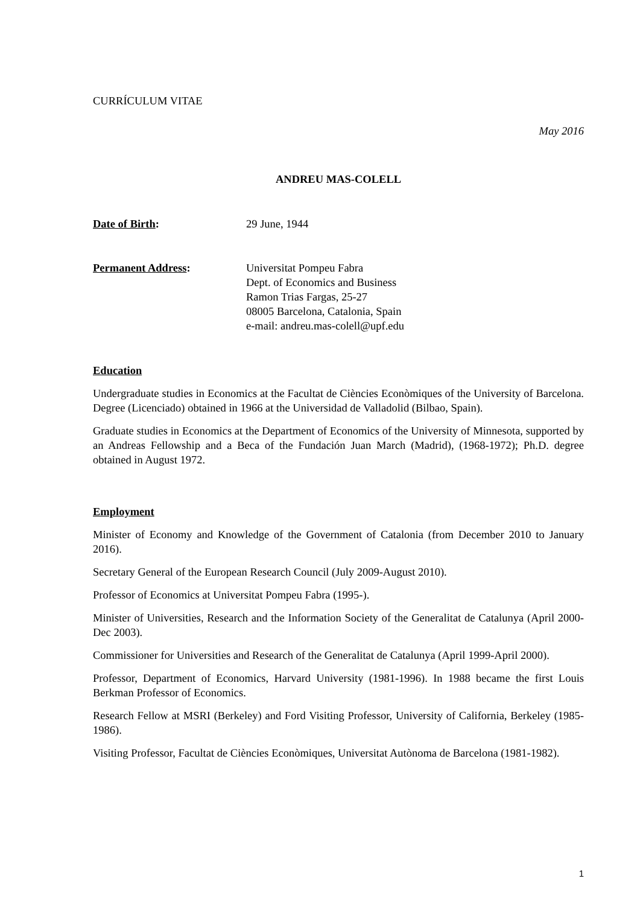CURRÍCULUM VITAE
May 2016
ANDREU MAS-COLELL
Date of Birth: 29 June, 1944
Permanent Address: Universitat Pompeu Fabra
Dept. of Economics and Business
Ramon Trias Fargas, 25-27
08005 Barcelona, Catalonia, Spain
e-mail: andreu.mas-colell@upf.edu
Education
Undergraduate studies in Economics at the Facultat de Ciències Econòmiques of the University of Barcelona. Degree (Licenciado) obtained in 1966 at the Universidad de Valladolid (Bilbao, Spain).
Graduate studies in Economics at the Department of Economics of the University of Minnesota, supported by an Andreas Fellowship and a Beca of the Fundación Juan March (Madrid), (1968-1972); Ph.D. degree obtained in August 1972.
Employment
Minister of Economy and Knowledge of the Government of Catalonia (from December 2010 to January 2016).
Secretary General of the European Research Council (July 2009-August 2010).
Professor of Economics at Universitat Pompeu Fabra (1995-).
Minister of Universities, Research and the Information Society of the Generalitat de Catalunya (April 2000-Dec 2003).
Commissioner for Universities and Research of the Generalitat de Catalunya (April 1999-April 2000).
Professor, Department of Economics, Harvard University (1981-1996). In 1988 became the first Louis Berkman Professor of Economics.
Research Fellow at MSRI (Berkeley) and Ford Visiting Professor, University of California, Berkeley (1985-1986).
Visiting Professor, Facultat de Ciències Econòmiques, Universitat Autònoma de Barcelona (1981-1982).
1